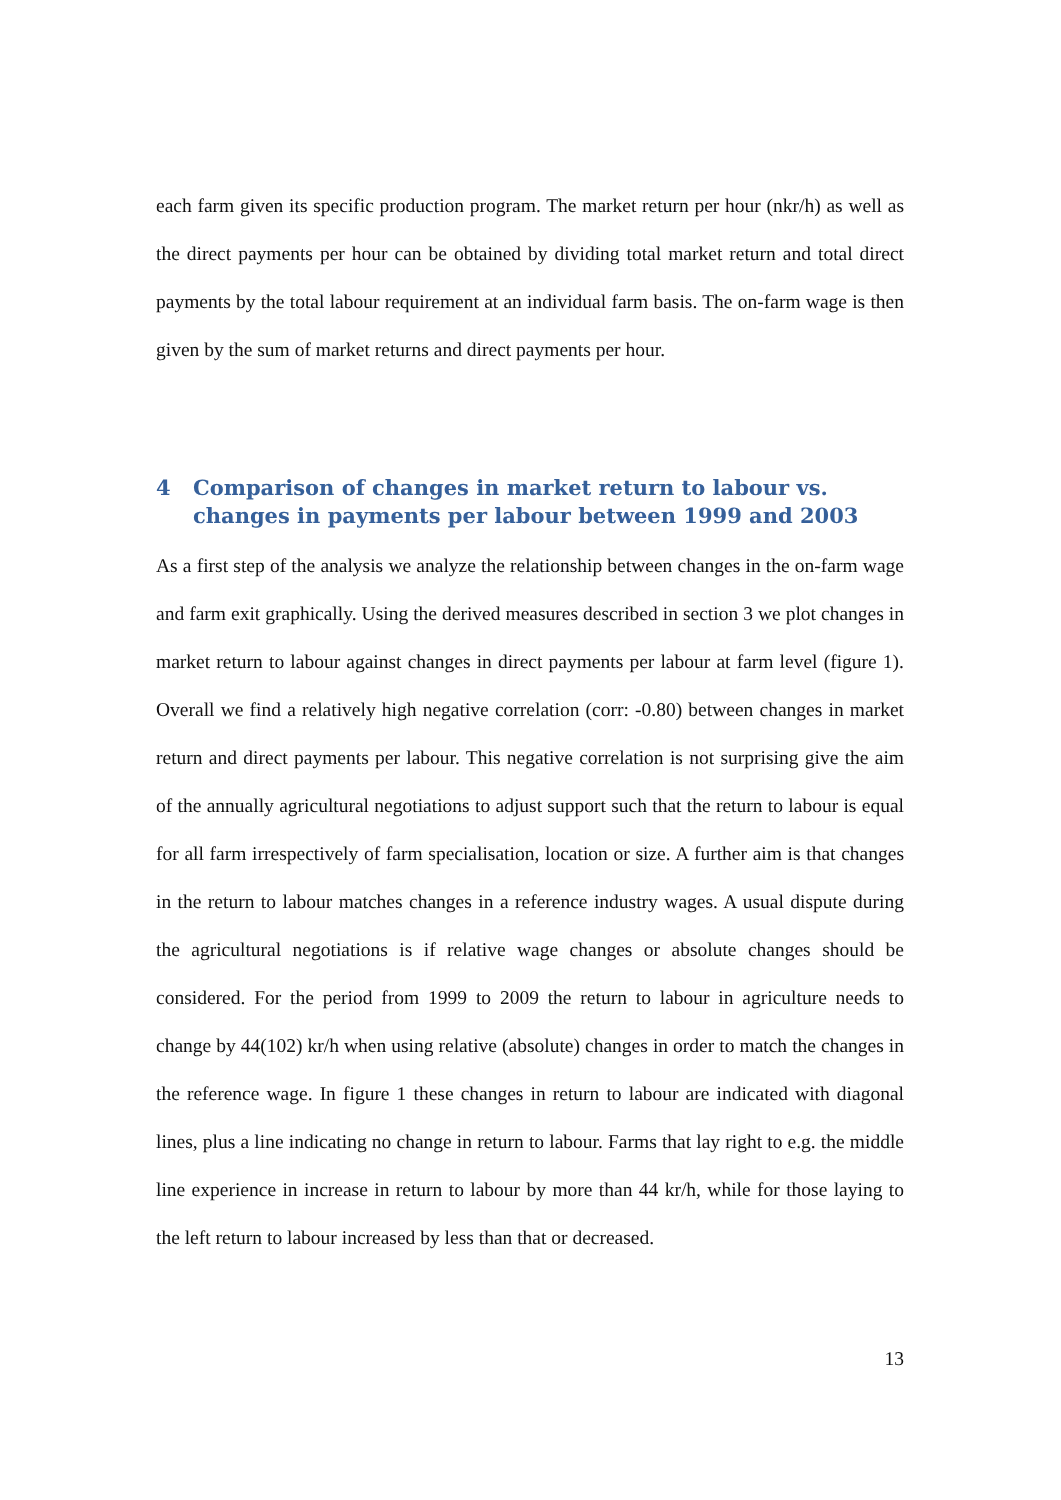each farm given its specific production program. The market return per hour (nkr/h) as well as the direct payments per hour can be obtained by dividing total market return and total direct payments by the total labour requirement at an individual farm basis. The on-farm wage is then given by the sum of market returns and direct payments per hour.
4 Comparison of changes in market return to labour vs. changes in payments per labour between 1999 and 2003
As a first step of the analysis we analyze the relationship between changes in the on-farm wage and farm exit graphically. Using the derived measures described in section 3 we plot changes in market return to labour against changes in direct payments per labour at farm level (figure 1). Overall we find a relatively high negative correlation (corr: -0.80) between changes in market return and direct payments per labour. This negative correlation is not surprising give the aim of the annually agricultural negotiations to adjust support such that the return to labour is equal for all farm irrespectively of farm specialisation, location or size. A further aim is that changes in the return to labour matches changes in a reference industry wages. A usual dispute during the agricultural negotiations is if relative wage changes or absolute changes should be considered. For the period from 1999 to 2009 the return to labour in agriculture needs to change by 44(102) kr/h when using relative (absolute) changes in order to match the changes in the reference wage. In figure 1 these changes in return to labour are indicated with diagonal lines, plus a line indicating no change in return to labour. Farms that lay right to e.g. the middle line experience in increase in return to labour by more than 44 kr/h, while for those laying to the left return to labour increased by less than that or decreased.
13